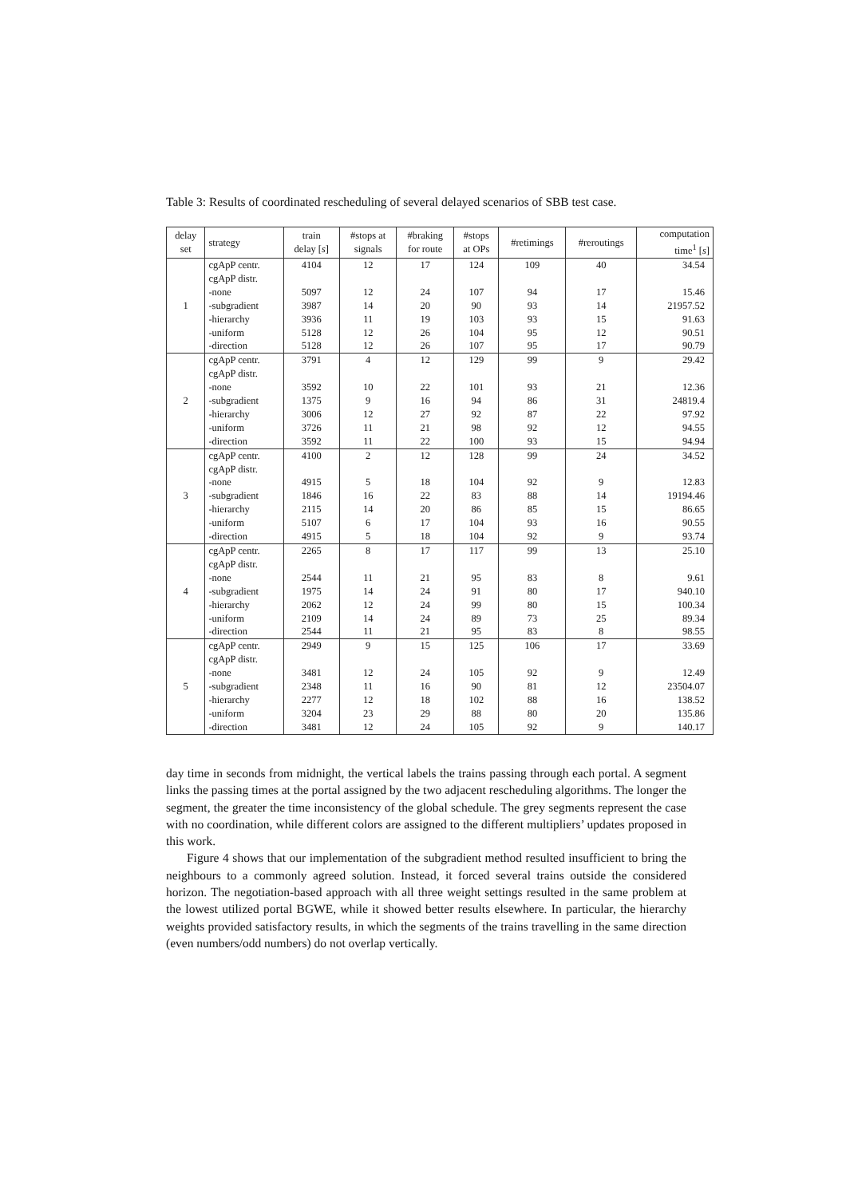Table 3: Results of coordinated rescheduling of several delayed scenarios of SBB test case.
| delay set | strategy | train delay [ s ] | #stops at signals | #braking for route | #stops at OPs | #retimings | #reroutings | computation time<sup>1</sup> [ s ] |
| --- | --- | --- | --- | --- | --- | --- | --- | --- |
| 1 | cgApP centr. | 4104 | 12 | 17 | 124 | 109 | 40 | 34.54 |
| | cgApP distr. | | | | | | | |
| | -none | 5097 | 12 | 24 | 107 | 94 | 17 | 15.46 |
| | -subgradient | 3987 | 14 | 20 | 90 | 93 | 14 | 21957.52 |
| | -hierarchy | 3936 | 11 | 19 | 103 | 93 | 15 | 91.63 |
| | -uniform | 5128 | 12 | 26 | 104 | 95 | 12 | 90.51 |
| | -direction | 5128 | 12 | 26 | 107 | 95 | 17 | 90.79 |
| 2 | cgApP centr. | 3791 | 4 | 12 | 129 | 99 | 9 | 29.42 |
| | cgApP distr. | | | | | | | |
| | -none | 3592 | 10 | 22 | 101 | 93 | 21 | 12.36 |
| | -subgradient | 1375 | 9 | 16 | 94 | 86 | 31 | 24819.4 |
| | -hierarchy | 3006 | 12 | 27 | 92 | 87 | 22 | 97.92 |
| | -uniform | 3726 | 11 | 21 | 98 | 92 | 12 | 94.55 |
| | -direction | 3592 | 11 | 22 | 100 | 93 | 15 | 94.94 |
| 3 | cgApP centr. | 4100 | 2 | 12 | 128 | 99 | 24 | 34.52 |
| | cgApP distr. | | | | | | | |
| | -none | 4915 | 5 | 18 | 104 | 92 | 9 | 12.83 |
| | -subgradient | 1846 | 16 | 22 | 83 | 88 | 14 | 19194.46 |
| | -hierarchy | 2115 | 14 | 20 | 86 | 85 | 15 | 86.65 |
| | -uniform | 5107 | 6 | 17 | 104 | 93 | 16 | 90.55 |
| | -direction | 4915 | 5 | 18 | 104 | 92 | 9 | 93.74 |
| 4 | cgApP centr. | 2265 | 8 | 17 | 117 | 99 | 13 | 25.10 |
| | cgApP distr. | | | | | | | |
| | -none | 2544 | 11 | 21 | 95 | 83 | 8 | 9.61 |
| | -subgradient | 1975 | 14 | 24 | 91 | 80 | 17 | 940.10 |
| | -hierarchy | 2062 | 12 | 24 | 99 | 80 | 15 | 100.34 |
| | -uniform | 2109 | 14 | 24 | 89 | 73 | 25 | 89.34 |
| | -direction | 2544 | 11 | 21 | 95 | 83 | 8 | 98.55 |
| 5 | cgApP centr. | 2949 | 9 | 15 | 125 | 106 | 17 | 33.69 |
| | cgApP distr. | | | | | | | |
| | -none | 3481 | 12 | 24 | 105 | 92 | 9 | 12.49 |
| | -subgradient | 2348 | 11 | 16 | 90 | 81 | 12 | 23504.07 |
| | -hierarchy | 2277 | 12 | 18 | 102 | 88 | 16 | 138.52 |
| | -uniform | 3204 | 23 | 29 | 88 | 80 | 20 | 135.86 |
| | -direction | 3481 | 12 | 24 | 105 | 92 | 9 | 140.17 |
day time in seconds from midnight, the vertical labels the trains passing through each portal. A segment links the passing times at the portal assigned by the two adjacent rescheduling algorithms. The longer the segment, the greater the time inconsistency of the global schedule. The grey segments represent the case with no coordination, while different colors are assigned to the different multipliers’ updates proposed in this work.
Figure 4 shows that our implementation of the subgradient method resulted insufficient to bring the neighbours to a commonly agreed solution. Instead, it forced several trains outside the considered horizon. The negotiation-based approach with all three weight settings resulted in the same problem at the lowest utilized portal BGWE, while it showed better results elsewhere. In particular, the hierarchy weights provided satisfactory results, in which the segments of the trains travelling in the same direction (even numbers/odd numbers) do not overlap vertically.